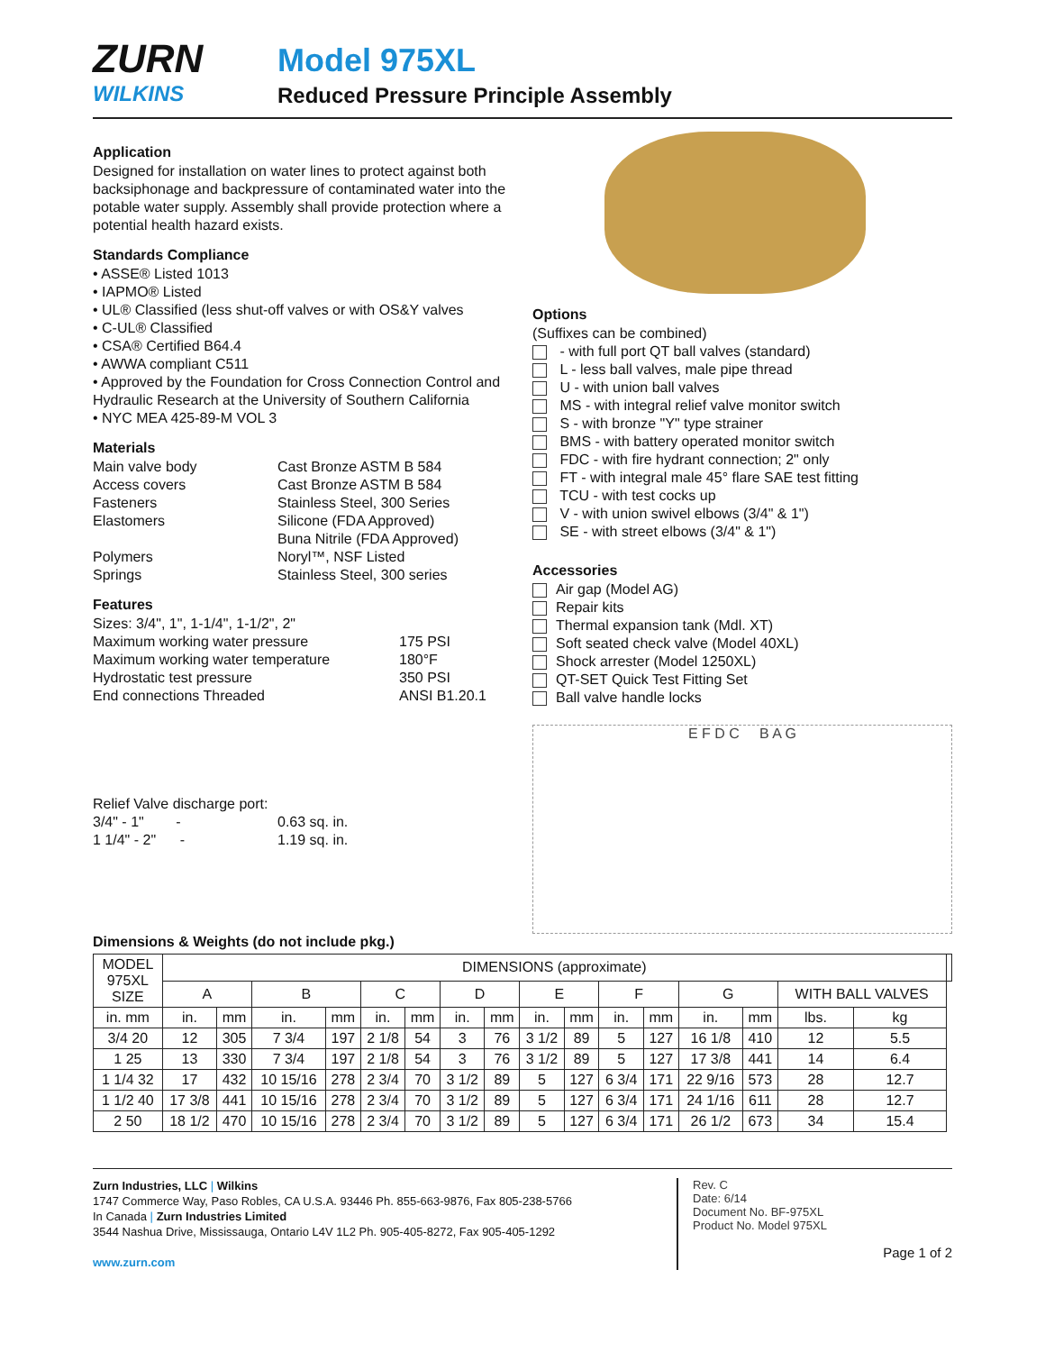ZURN
WILKINS
Model 975XL
Reduced Pressure Principle Assembly
Application
Designed for installation on water lines to protect against both backsiphonage and backpressure of contaminated water into the potable water supply. Assembly shall provide protection where a potential health hazard exists.
Standards Compliance
• ASSE® Listed 1013
• IAPMO® Listed
• UL® Classified (less shut-off valves or with OS&Y valves
• C-UL® Classified
• CSA® Certified B64.4
• AWWA compliant C511
• Approved by the Foundation for Cross Connection Control and Hydraulic Research at the University of Southern California
• NYC MEA 425-89-M VOL 3
Materials
Main valve body Cast Bronze ASTM B 584 Access covers Cast Bronze ASTM B 584 Fasteners Stainless Steel, 300 Series Elastomers Silicone (FDA Approved) Buna Nitrile (FDA Approved) Polymers Noryl™, NSF Listed Springs Stainless Steel, 300 series
Features
Sizes: 3/4", 1", 1-1/4", 1-1/2", 2"
Maximum working water pressure 175 PSI Maximum working water temperature 180°F Hydrostatic test pressure 350 PSI End connections Threaded ANSI B1.20.1
Relief Valve discharge port:
3/4" - 1" - 0.63 sq. in. 1 1/4" - 2" - 1.19 sq. in.
Options
(Suffixes can be combined)
- with full port QT ball valves (standard)
L - less ball valves, male pipe thread
U - with union ball valves
MS - with integral relief valve monitor switch
S - with bronze "Y" type strainer
BMS - with battery operated monitor switch
FDC - with fire hydrant connection; 2" only
FT - with integral male 45° flare SAE test fitting
TCU - with test cocks up
V - with union swivel elbows (3/4" & 1")
SE - with street elbows (3/4" & 1")
Accessories
Air gap (Model AG)
Repair kits
Thermal expansion tank (Mdl. XT)
Soft seated check valve (Model 40XL)
Shock arrester (Model 1250XL)
QT-SET Quick Test Fitting Set
Ball valve handle locks
E F D C B A G
Dimensions & Weights (do not include pkg.)
| MODEL 975XL SIZE | DIMENSIONS (approximate) | | | | | | | | | | | | | | | | |
| --- | --- | --- | --- | --- | --- | --- | --- | --- | --- | --- | --- | --- | --- | --- | --- | --- | --- |
| | A | | B | | C | | D | | E | | F | | G | | WITH BALL VALVES | | |
| in. mm | in. | mm | in. | mm | in. | mm | in. | mm | in. | mm | in. | mm | in. | mm | lbs. | kg | |
| 3/4 20 | 12 | 305 | 7 3/4 | 197 | 2 1/8 | 54 | 3 | 76 | 3 1/2 | 89 | 5 | 127 | 16 1/8 | 410 | 12 | 5.5 | |
| 1 25 | 13 | 330 | 7 3/4 | 197 | 2 1/8 | 54 | 3 | 76 | 3 1/2 | 89 | 5 | 127 | 17 3/8 | 441 | 14 | 6.4 | |
| 1 1/4 32 | 17 | 432 | 10 15/16 | 278 | 2 3/4 | 70 | 3 1/2 | 89 | 5 | 127 | 6 3/4 | 171 | 22 9/16 | 573 | 28 | 12.7 | |
| 1 1/2 40 | 17 3/8 | 441 | 10 15/16 | 278 | 2 3/4 | 70 | 3 1/2 | 89 | 5 | 127 | 6 3/4 | 171 | 24 1/16 | 611 | 28 | 12.7 | |
| 2 50 | 18 1/2 | 470 | 10 15/16 | 278 | 2 3/4 | 70 | 3 1/2 | 89 | 5 | 127 | 6 3/4 | 171 | 26 1/2 | 673 | 34 | 15.4 | |
Zurn Industries, LLC | Wilkins
1747 Commerce Way, Paso Robles, CA U.S.A. 93446 Ph. 855-663-9876, Fax 805-238-5766
In Canada | Zurn Industries Limited
3544 Nashua Drive, Mississauga, Ontario L4V 1L2 Ph. 905-405-8272, Fax 905-405-1292
www.zurn.com
Rev. C
Date: 6/14
Document No. BF-975XL
Product No. Model 975XL
Page 1 of 2